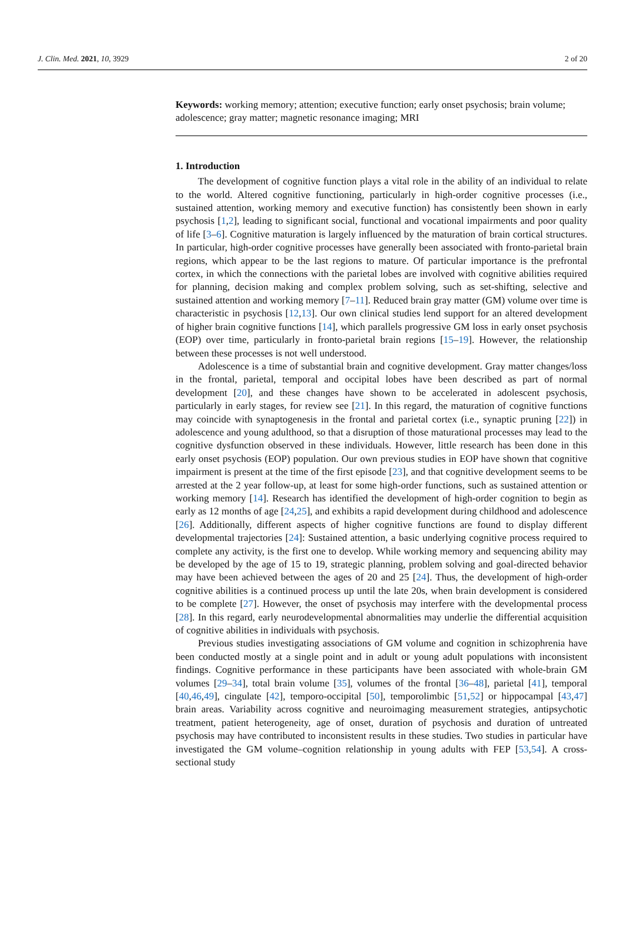J. Clin. Med. 2021, 10, 3929 2 of 20
Keywords: working memory; attention; executive function; early onset psychosis; brain volume; adolescence; gray matter; magnetic resonance imaging; MRI
1. Introduction
The development of cognitive function plays a vital role in the ability of an individual to relate to the world. Altered cognitive functioning, particularly in high-order cognitive processes (i.e., sustained attention, working memory and executive function) has consistently been shown in early psychosis [1,2], leading to significant social, functional and vocational impairments and poor quality of life [3–6]. Cognitive maturation is largely influenced by the maturation of brain cortical structures. In particular, high-order cognitive processes have generally been associated with fronto-parietal brain regions, which appear to be the last regions to mature. Of particular importance is the prefrontal cortex, in which the connections with the parietal lobes are involved with cognitive abilities required for planning, decision making and complex problem solving, such as set-shifting, selective and sustained attention and working memory [7–11]. Reduced brain gray matter (GM) volume over time is characteristic in psychosis [12,13]. Our own clinical studies lend support for an altered development of higher brain cognitive functions [14], which parallels progressive GM loss in early onset psychosis (EOP) over time, particularly in fronto-parietal brain regions [15–19]. However, the relationship between these processes is not well understood.
Adolescence is a time of substantial brain and cognitive development. Gray matter changes/loss in the frontal, parietal, temporal and occipital lobes have been described as part of normal development [20], and these changes have shown to be accelerated in adolescent psychosis, particularly in early stages, for review see [21]. In this regard, the maturation of cognitive functions may coincide with synaptogenesis in the frontal and parietal cortex (i.e., synaptic pruning [22]) in adolescence and young adulthood, so that a disruption of those maturational processes may lead to the cognitive dysfunction observed in these individuals. However, little research has been done in this early onset psychosis (EOP) population. Our own previous studies in EOP have shown that cognitive impairment is present at the time of the first episode [23], and that cognitive development seems to be arrested at the 2 year follow-up, at least for some high-order functions, such as sustained attention or working memory [14]. Research has identified the development of high-order cognition to begin as early as 12 months of age [24,25], and exhibits a rapid development during childhood and adolescence [26]. Additionally, different aspects of higher cognitive functions are found to display different developmental trajectories [24]: Sustained attention, a basic underlying cognitive process required to complete any activity, is the first one to develop. While working memory and sequencing ability may be developed by the age of 15 to 19, strategic planning, problem solving and goal-directed behavior may have been achieved between the ages of 20 and 25 [24]. Thus, the development of high-order cognitive abilities is a continued process up until the late 20s, when brain development is considered to be complete [27]. However, the onset of psychosis may interfere with the developmental process [28]. In this regard, early neurodevelopmental abnormalities may underlie the differential acquisition of cognitive abilities in individuals with psychosis.
Previous studies investigating associations of GM volume and cognition in schizophrenia have been conducted mostly at a single point and in adult or young adult populations with inconsistent findings. Cognitive performance in these participants have been associated with whole-brain GM volumes [29–34], total brain volume [35], volumes of the frontal [36–48], parietal [41], temporal [40,46,49], cingulate [42], temporo-occipital [50], temporolimbic [51,52] or hippocampal [43,47] brain areas. Variability across cognitive and neuroimaging measurement strategies, antipsychotic treatment, patient heterogeneity, age of onset, duration of psychosis and duration of untreated psychosis may have contributed to inconsistent results in these studies. Two studies in particular have investigated the GM volume–cognition relationship in young adults with FEP [53,54]. A cross-sectional study